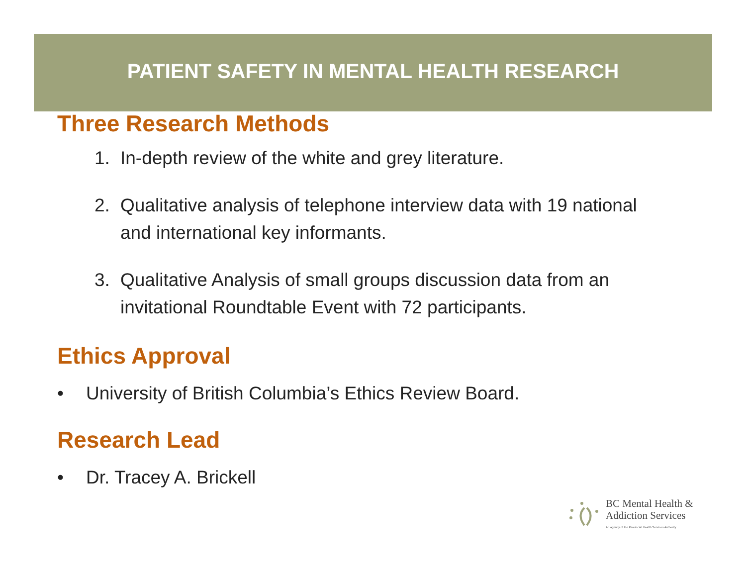PATIENT SAFETY IN MENTAL HEALTH RESEARCH
Three Research Methods
1. In-depth review of the white and grey literature.
2. Qualitative analysis of telephone interview data with 19 national and international key informants.
3. Qualitative Analysis of small groups discussion data from an invitational Roundtable Event with 72 participants.
Ethics Approval
• University of British Columbia’s Ethics Review Board.
Research Lead
• Dr. Tracey A. Brickell
BC Mental Health &
Addiction Services
An agency of the Provincial Health Services Authority